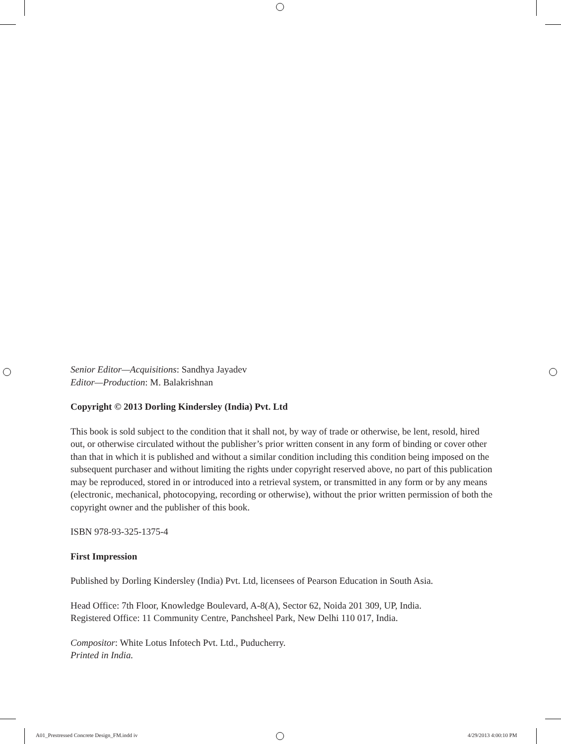Senior Editor—Acquisitions: Sandhya Jayadev
Editor—Production: M. Balakrishnan
Copyright © 2013 Dorling Kindersley (India) Pvt. Ltd
This book is sold subject to the condition that it shall not, by way of trade or otherwise, be lent, resold, hired out, or otherwise circulated without the publisher’s prior written consent in any form of binding or cover other than that in which it is published and without a similar condition including this condition being imposed on the subsequent purchaser and without limiting the rights under copyright reserved above, no part of this publication may be reproduced, stored in or introduced into a retrieval system, or transmitted in any form or by any means (electronic, mechanical, photocopying, recording or otherwise), without the prior written permission of both the copyright owner and the publisher of this book.
ISBN 978-93-325-1375-4
First Impression
Published by Dorling Kindersley (India) Pvt. Ltd, licensees of Pearson Education in South Asia.
Head Office: 7th Floor, Knowledge Boulevard, A-8(A), Sector 62, Noida 201 309, UP, India.
Registered Office: 11 Community Centre, Panchsheel Park, New Delhi 110 017, India.
Compositor: White Lotus Infotech Pvt. Ltd., Puducherry.
Printed in India.
A01_Prestressed Concrete Design_FM.indd iv
4/29/2013 4:00:10 PM